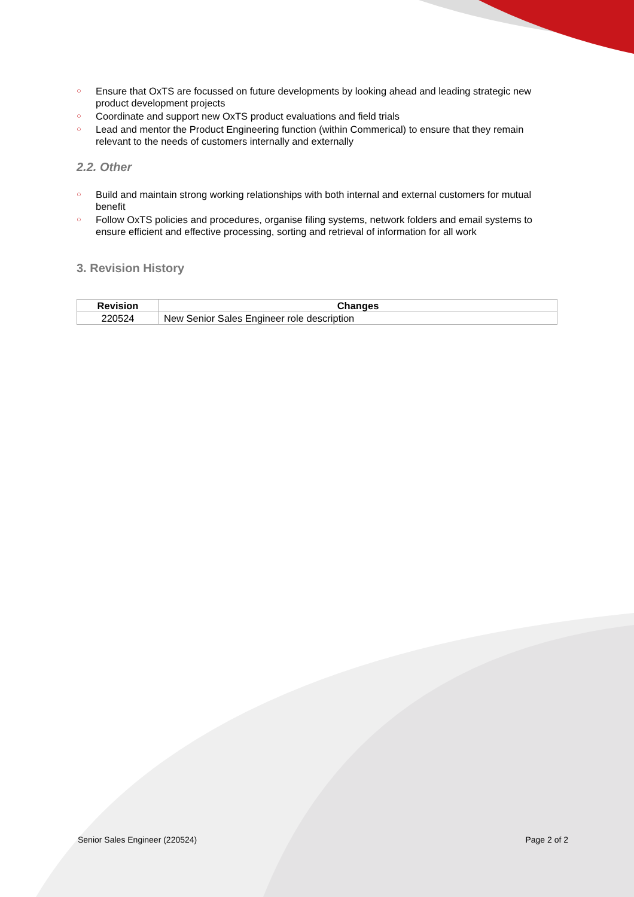○ Ensure that OxTS are focussed on future developments by looking ahead and leading strategic new product development projects
○ Coordinate and support new OxTS product evaluations and field trials
○ Lead and mentor the Product Engineering function (within Commerical) to ensure that they remain relevant to the needs of customers internally and externally
2.2. Other
○ Build and maintain strong working relationships with both internal and external customers for mutual benefit
○ Follow OxTS policies and procedures, organise filing systems, network folders and email systems to ensure efficient and effective processing, sorting and retrieval of information for all work
3. Revision History
| Revision | Changes |
| --- | --- |
| 220524 | New Senior Sales Engineer role description |
Senior Sales Engineer (220524) Page 2 of 2